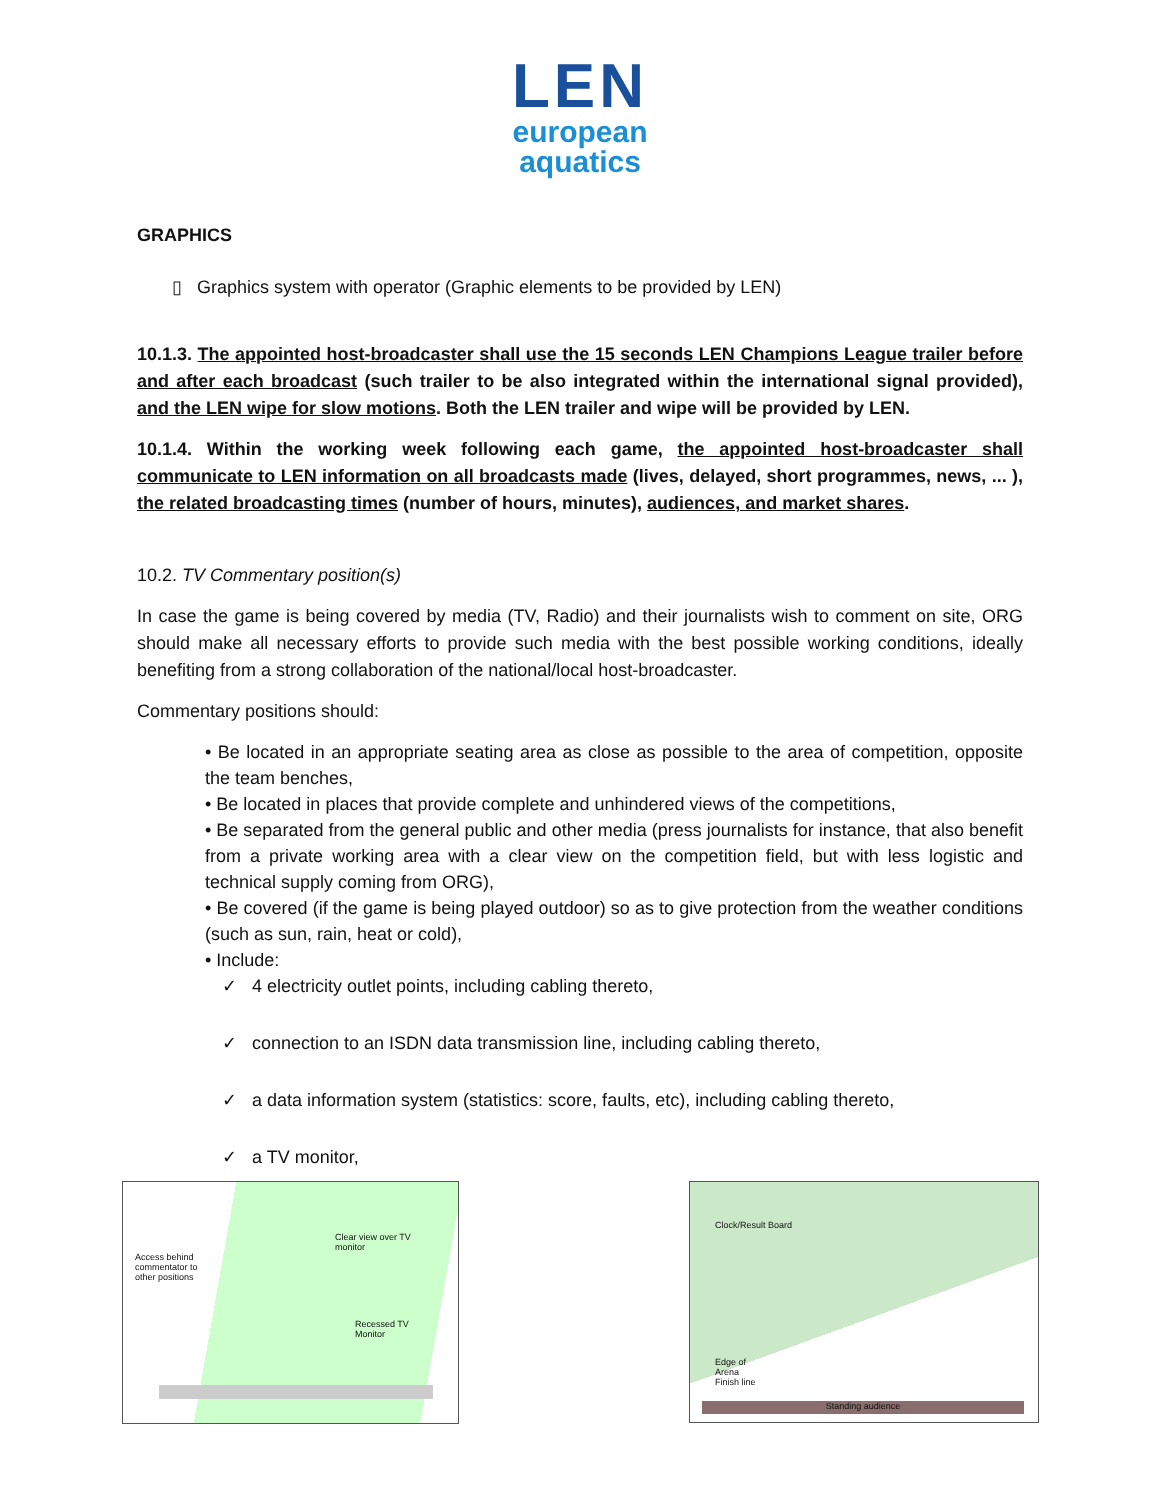LEN
european
aquatics
GRAPHICS
▯ Graphics system with operator (Graphic elements to be provided by LEN)
10.1.3. The appointed host-broadcaster shall use the 15 seconds LEN Champions League trailer before and after each broadcast (such trailer to be also integrated within the international signal provided), and the LEN wipe for slow motions. Both the LEN trailer and wipe will be provided by LEN.
10.1.4. Within the working week following each game, the appointed host-broadcaster shall communicate to LEN information on all broadcasts made (lives, delayed, short programmes, news, ... ), the related broadcasting times (number of hours, minutes), audiences, and market shares.
10.2. TV Commentary position(s)
In case the game is being covered by media (TV, Radio) and their journalists wish to comment on site, ORG should make all necessary efforts to provide such media with the best possible working conditions, ideally benefiting from a strong collaboration of the national/local host-broadcaster.
Commentary positions should:
• Be located in an appropriate seating area as close as possible to the area of competition, opposite the team benches,
• Be located in places that provide complete and unhindered views of the competitions,
• Be separated from the general public and other media (press journalists for instance, that also benefit from a private working area with a clear view on the competition field, but with less logistic and technical supply coming from ORG),
• Be covered (if the game is being played outdoor) so as to give protection from the weather conditions (such as sun, rain, heat or cold),
• Include:
✓ 4 electricity outlet points, including cabling thereto,
✓ connection to an ISDN data transmission line, including cabling thereto,
✓ a data information system (statistics: score, faults, etc), including cabling thereto,
✓ a TV monitor,
Access behind
commentator to
other positions
Clear view over TV
monitor
Recessed TV
Monitor
Clock/Result Board
Edge of
Arena
Finish line
Standing audience